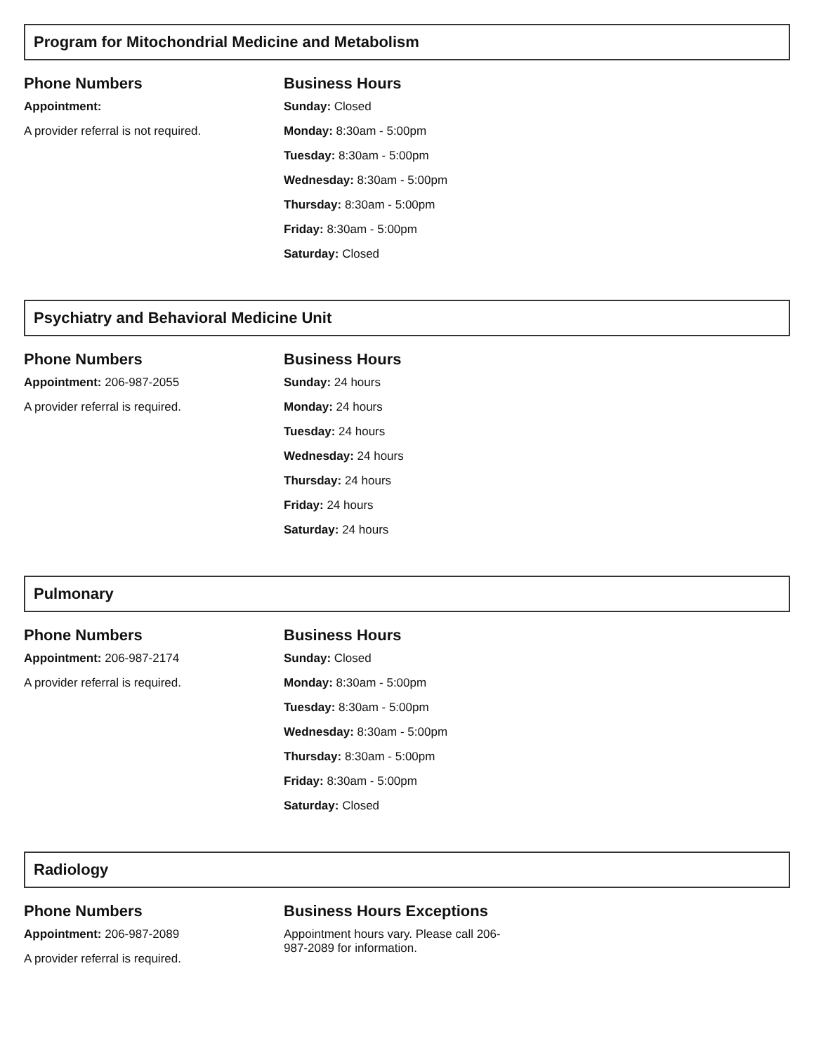Program for Mitochondrial Medicine and Metabolism
Phone Numbers
Appointment:
A provider referral is not required.
Business Hours
Sunday: Closed
Monday: 8:30am - 5:00pm
Tuesday: 8:30am - 5:00pm
Wednesday: 8:30am - 5:00pm
Thursday: 8:30am - 5:00pm
Friday: 8:30am - 5:00pm
Saturday: Closed
Psychiatry and Behavioral Medicine Unit
Phone Numbers
Appointment: 206-987-2055
A provider referral is required.
Business Hours
Sunday: 24 hours
Monday: 24 hours
Tuesday: 24 hours
Wednesday: 24 hours
Thursday: 24 hours
Friday: 24 hours
Saturday: 24 hours
Pulmonary
Phone Numbers
Appointment: 206-987-2174
A provider referral is required.
Business Hours
Sunday: Closed
Monday: 8:30am - 5:00pm
Tuesday: 8:30am - 5:00pm
Wednesday: 8:30am - 5:00pm
Thursday: 8:30am - 5:00pm
Friday: 8:30am - 5:00pm
Saturday: Closed
Radiology
Phone Numbers
Appointment: 206-987-2089
A provider referral is required.
Business Hours Exceptions
Appointment hours vary. Please call 206-987-2089 for information.